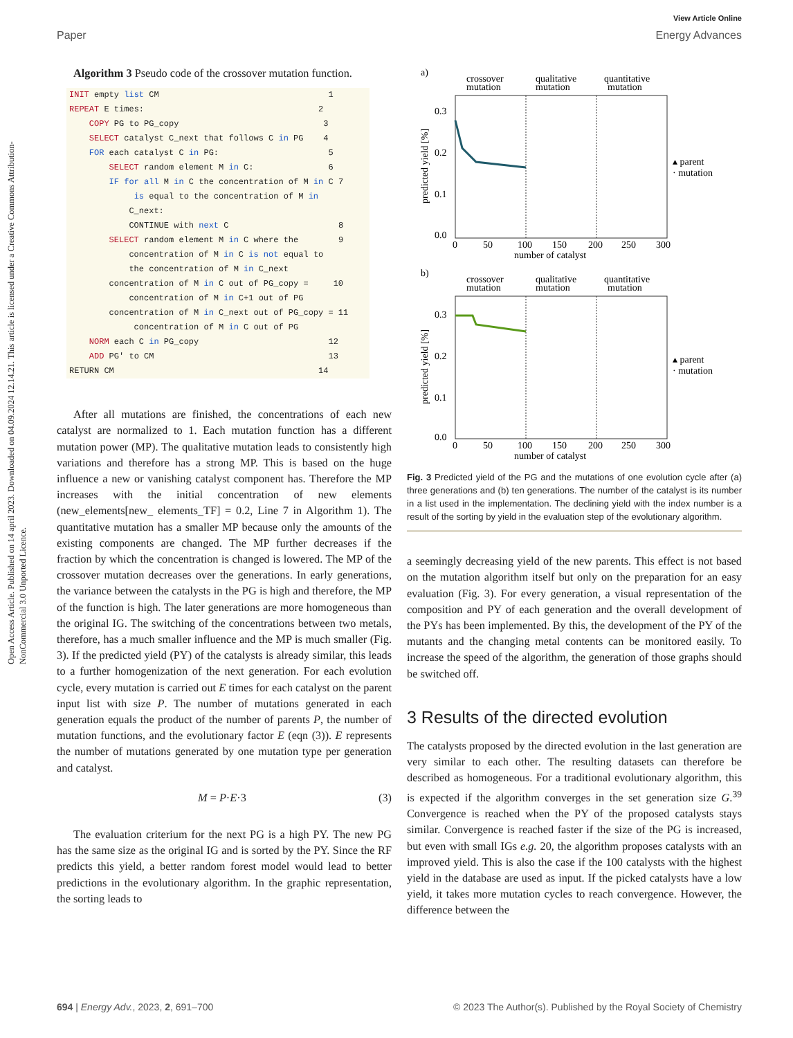Open Access Article. Published on 14 april 2023. Downloaded on 04.09.2024 12.14.21. This article is licensed under a Creative Commons Attribution-NonCommercial 3.0 Unported Licence.
View Article Online
Paper Energy Advances
Algorithm 3 Pseudo code of the crossover mutation function.
INIT empty list CM                                  1
REPEAT E times:                                   2
    COPY PG to PG_copy                             3
    SELECT catalyst C_next that follows C in PG    4
    FOR each catalyst C in PG:                      5
        SELECT random element M in C:               6
        IF for all M in C the concentration of M in C 7
             is equal to the concentration of M in
            C_next:
            CONTINUE with next C                      8
        SELECT random element M in C where the        9
            concentration of M in C is not equal to
            the concentration of M in C_next
        concentration of M in C out of PG_copy =     10
            concentration of M in C+1 out of PG
        concentration of M in C_next out of PG_copy = 11
             concentration of M in C out of PG
    NORM each C in PG_copy                          12
    ADD PG' to CM                                   13
RETURN CM                                         14
After all mutations are finished, the concentrations of each new catalyst are normalized to 1. Each mutation function has a different mutation power (MP). The qualitative mutation leads to consistently high variations and therefore has a strong MP. This is based on the huge influence a new or vanishing catalyst component has. Therefore the MP increases with the initial concentration of new elements (new_elements[new_ elements_TF] = 0.2, Line 7 in Algorithm 1). The quantitative mutation has a smaller MP because only the amounts of the existing components are changed. The MP further decreases if the fraction by which the concentration is changed is lowered. The MP of the crossover mutation decreases over the generations. In early generations, the variance between the catalysts in the PG is high and therefore, the MP of the function is high. The later generations are more homogeneous than the original IG. The switching of the concentrations between two metals, therefore, has a much smaller influence and the MP is much smaller (Fig. 3). If the predicted yield (PY) of the catalysts is already similar, this leads to a further homogenization of the next generation. For each evolution cycle, every mutation is carried out E times for each catalyst on the parent input list with size P. The number of mutations generated in each generation equals the product of the number of parents P, the number of mutation functions, and the evolutionary factor E (eqn (3)). E represents the number of mutations generated by one mutation type per generation and catalyst.
M = P·E·3 (3)
The evaluation criterium for the next PG is a high PY. The new PG has the same size as the original IG and is sorted by the PY. Since the RF predicts this yield, a better random forest model would lead to better predictions in the evolutionary algorithm. In the graphic representation, the sorting leads to
a)
crossover
qualitative
quantitative
mutation
mutation
mutation
0.3
0.2
0.1
0.0
0
50
100
150
200
250
300
number of catalyst
predicted yield [%]
▴ parent
· mutation
b)
crossover
qualitative
quantitative
mutation
mutation
mutation
0.3
0.2
0.1
0.0
0
50
100
150
200
250
300
number of catalyst
predicted yield [%]
▴ parent
· mutation
Fig. 3 Predicted yield of the PG and the mutations of one evolution cycle after (a) three generations and (b) ten generations. The number of the catalyst is its number in a list used in the implementation. The declining yield with the index number is a result of the sorting by yield in the evaluation step of the evolutionary algorithm.
a seemingly decreasing yield of the new parents. This effect is not based on the mutation algorithm itself but only on the preparation for an easy evaluation (Fig. 3). For every generation, a visual representation of the composition and PY of each generation and the overall development of the PYs has been implemented. By this, the development of the PY of the mutants and the changing metal contents can be monitored easily. To increase the speed of the algorithm, the generation of those graphs should be switched off.
3 Results of the directed evolution
The catalysts proposed by the directed evolution in the last generation are very similar to each other. The resulting datasets can therefore be described as homogeneous. For a traditional evolutionary algorithm, this is expected if the algorithm converges in the set generation size G.<sup>39</sup> Convergence is reached when the PY of the proposed catalysts stays similar. Convergence is reached faster if the size of the PG is increased, but even with small IGs e.g. 20, the algorithm proposes catalysts with an improved yield. This is also the case if the 100 catalysts with the highest yield in the database are used as input. If the picked catalysts have a low yield, it takes more mutation cycles to reach convergence. However, the difference between the
694 | Energy Adv., 2023, 2, 691–700 © 2023 The Author(s). Published by the Royal Society of Chemistry